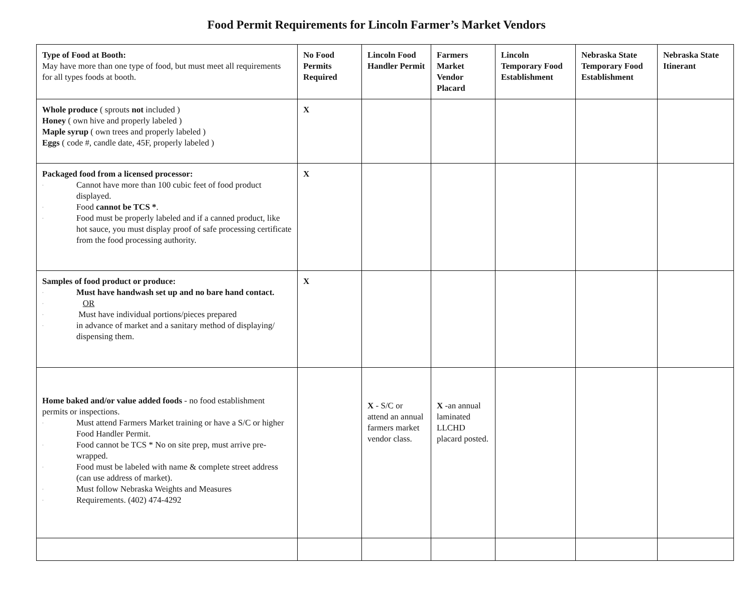Food Permit Requirements for Lincoln Farmer’s Market Vendors
| Type of Food at Booth: May have more than one type of food, but must meet all requirements for all types foods at booth. | No Food Permits Required | Lincoln Food Handler Permit | Farmers Market Vendor Placard | Lincoln Temporary Food Establishment | Nebraska State Temporary Food Establishment | Nebraska State Itinerant |
| --- | --- | --- | --- | --- | --- | --- |
| Whole produce ( sprouts not included ) Honey ( own hive and properly labeled ) Maple syrup ( own trees and properly labeled ) Eggs ( code #, candle date, 45F, properly labeled ) | X | | | | | |
| Packaged food from a licensed processor: · Cannot have more than 100 cubic feet of food product displayed. · Food cannot be TCS * . · Food must be properly labeled and if a canned product, like hot sauce, you must display proof of safe processing certificate from the food processing authority. | X | | | | | |
| Samples of food product or produce: · Must have handwash set up and no bare hand contact. · OR · Must have individual portions/pieces prepared · in advance of market and a sanitary method of displaying/ dispensing them. | X | | | | | |
| Home baked and/or value added foods - no food establishment permits or inspections. · Must attend Farmers Market training or have a S/C or higher Food Handler Permit. · Food cannot be TCS * No on site prep, must arrive pre-wrapped. · Food must be labeled with name & complete street address (can use address of market). · Must follow Nebraska Weights and Measures · Requirements. (402) 474-4292 | | X - S/C or attend an annual farmers market vendor class. | X -an annual laminated LLCHD placard posted. | | | |